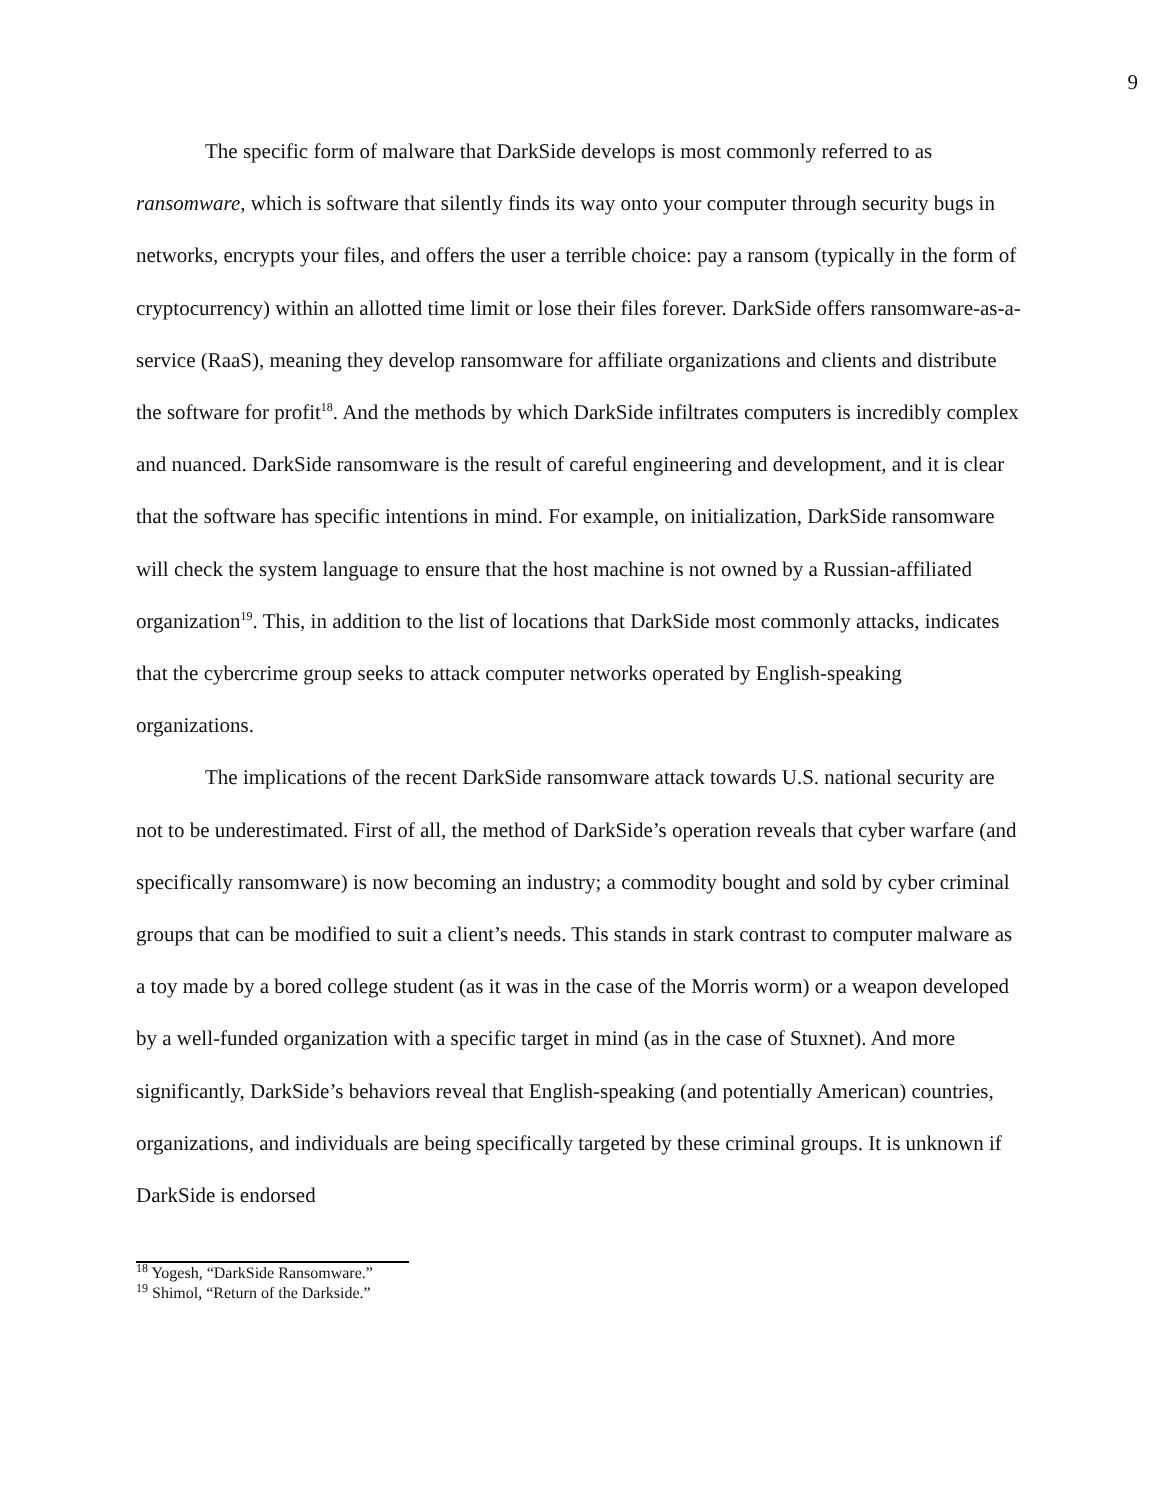9
The specific form of malware that DarkSide develops is most commonly referred to as ransomware, which is software that silently finds its way onto your computer through security bugs in networks, encrypts your files, and offers the user a terrible choice: pay a ransom (typically in the form of cryptocurrency) within an allotted time limit or lose their files forever. DarkSide offers ransomware-as-a-service (RaaS), meaning they develop ransomware for affiliate organizations and clients and distribute the software for profit<sup>18</sup>. And the methods by which DarkSide infiltrates computers is incredibly complex and nuanced. DarkSide ransomware is the result of careful engineering and development, and it is clear that the software has specific intentions in mind. For example, on initialization, DarkSide ransomware will check the system language to ensure that the host machine is not owned by a Russian-affiliated organization<sup>19</sup>. This, in addition to the list of locations that DarkSide most commonly attacks, indicates that the cybercrime group seeks to attack computer networks operated by English-speaking organizations.
The implications of the recent DarkSide ransomware attack towards U.S. national security are not to be underestimated. First of all, the method of DarkSide’s operation reveals that cyber warfare (and specifically ransomware) is now becoming an industry; a commodity bought and sold by cyber criminal groups that can be modified to suit a client’s needs. This stands in stark contrast to computer malware as a toy made by a bored college student (as it was in the case of the Morris worm) or a weapon developed by a well-funded organization with a specific target in mind (as in the case of Stuxnet). And more significantly, DarkSide’s behaviors reveal that English-speaking (and potentially American) countries, organizations, and individuals are being specifically targeted by these criminal groups. It is unknown if DarkSide is endorsed
<sup>18</sup> Yogesh, “DarkSide Ransomware.”
<sup>19</sup> Shimol, “Return of the Darkside.”